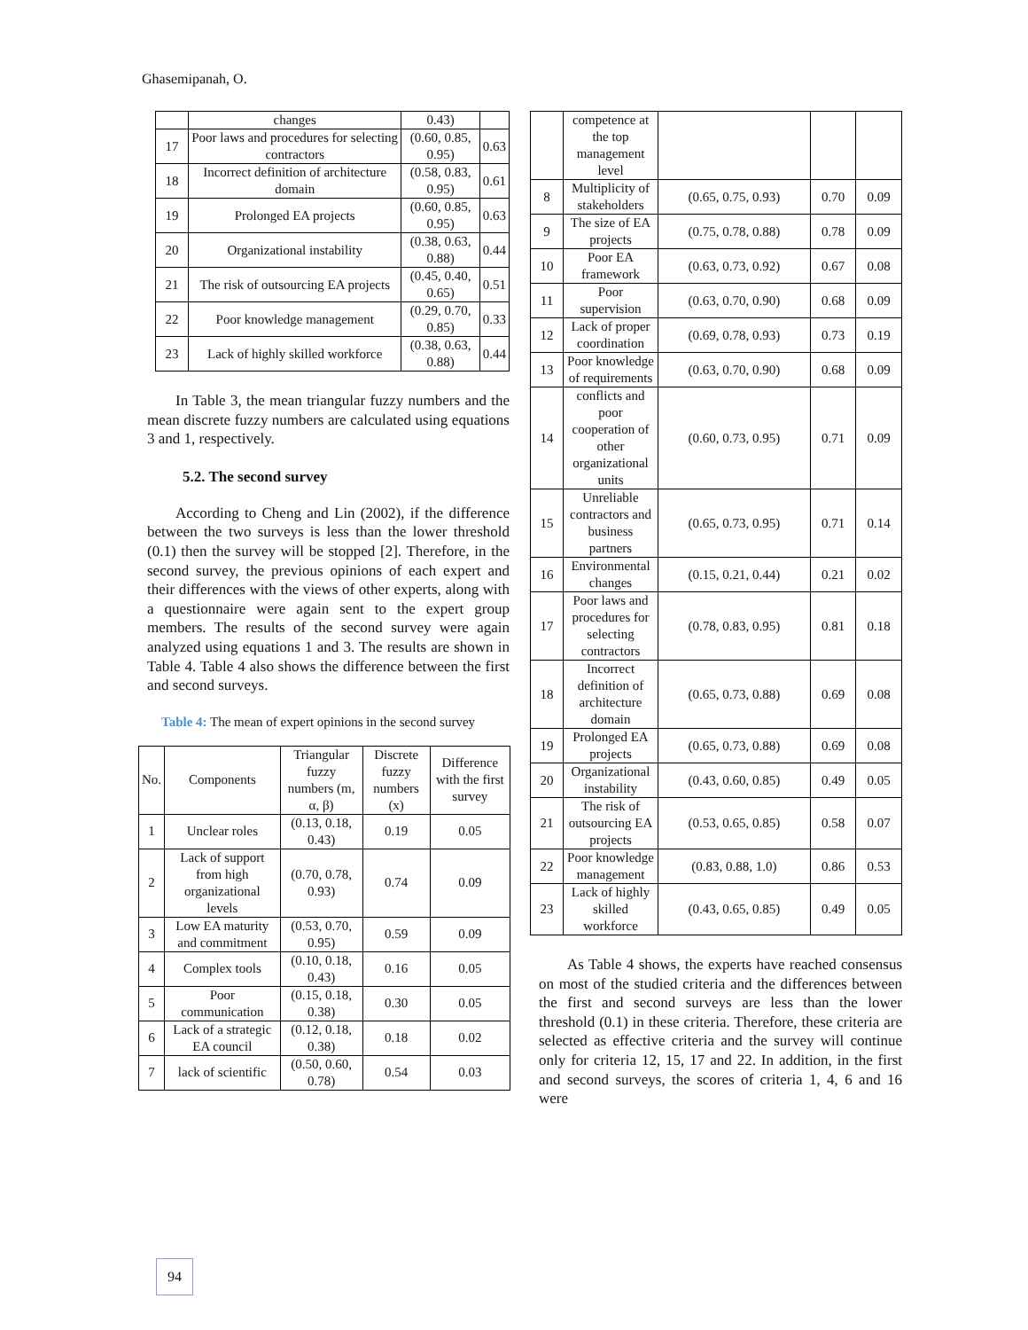Ghasemipanah, O.
| | changes | 0.43) | |
| 17 | Poor laws and procedures for selecting contractors | (0.60, 0.85, 0.95) | 0.63 |
| 18 | Incorrect definition of architecture domain | (0.58, 0.83, 0.95) | 0.61 |
| 19 | Prolonged EA projects | (0.60, 0.85, 0.95) | 0.63 |
| 20 | Organizational instability | (0.38, 0.63, 0.88) | 0.44 |
| 21 | The risk of outsourcing EA projects | (0.45, 0.40, 0.65) | 0.51 |
| 22 | Poor knowledge management | (0.29, 0.70, 0.85) | 0.33 |
| 23 | Lack of highly skilled workforce | (0.38, 0.63, 0.88) | 0.44 |
In Table 3, the mean triangular fuzzy numbers and the mean discrete fuzzy numbers are calculated using equations 3 and 1, respectively.
5.2. The second survey
According to Cheng and Lin (2002), if the difference between the two surveys is less than the lower threshold (0.1) then the survey will be stopped [2]. Therefore, in the second survey, the previous opinions of each expert and their differences with the views of other experts, along with a questionnaire were again sent to the expert group members. The results of the second survey were again analyzed using equations 1 and 3. The results are shown in Table 4. Table 4 also shows the difference between the first and second surveys.
Table 4: The mean of expert opinions in the second survey
| No. | Components | Triangular fuzzy numbers (m, α, β) | Discrete fuzzy numbers (x) | Difference with the first survey |
| --- | --- | --- | --- | --- |
| 1 | Unclear roles | (0.13, 0.18, 0.43) | 0.19 | 0.05 |
| 2 | Lack of support from high organizational levels | (0.70, 0.78, 0.93) | 0.74 | 0.09 |
| 3 | Low EA maturity and commitment | (0.53, 0.70, 0.95) | 0.59 | 0.09 |
| 4 | Complex tools | (0.10, 0.18, 0.43) | 0.16 | 0.05 |
| 5 | Poor communication | (0.15, 0.18, 0.38) | 0.30 | 0.05 |
| 6 | Lack of a strategic EA council | (0.12, 0.18, 0.38) | 0.18 | 0.02 |
| 7 | lack of scientific | (0.50, 0.60, 0.78) | 0.54 | 0.03 |
| | competence at the top management level | | | |
| 8 | Multiplicity of stakeholders | (0.65, 0.75, 0.93) | 0.70 | 0.09 |
| 9 | The size of EA projects | (0.75, 0.78, 0.88) | 0.78 | 0.09 |
| 10 | Poor EA framework | (0.63, 0.73, 0.92) | 0.67 | 0.08 |
| 11 | Poor supervision | (0.63, 0.70, 0.90) | 0.68 | 0.09 |
| 12 | Lack of proper coordination | (0.69, 0.78, 0.93) | 0.73 | 0.19 |
| 13 | Poor knowledge of requirements | (0.63, 0.70, 0.90) | 0.68 | 0.09 |
| 14 | conflicts and poor cooperation of other organizational units | (0.60, 0.73, 0.95) | 0.71 | 0.09 |
| 15 | Unreliable contractors and business partners | (0.65, 0.73, 0.95) | 0.71 | 0.14 |
| 16 | Environmental changes | (0.15, 0.21, 0.44) | 0.21 | 0.02 |
| 17 | Poor laws and procedures for selecting contractors | (0.78, 0.83, 0.95) | 0.81 | 0.18 |
| 18 | Incorrect definition of architecture domain | (0.65, 0.73, 0.88) | 0.69 | 0.08 |
| 19 | Prolonged EA projects | (0.65, 0.73, 0.88) | 0.69 | 0.08 |
| 20 | Organizational instability | (0.43, 0.60, 0.85) | 0.49 | 0.05 |
| 21 | The risk of outsourcing EA projects | (0.53, 0.65, 0.85) | 0.58 | 0.07 |
| 22 | Poor knowledge management | (0.83, 0.88, 1.0) | 0.86 | 0.53 |
| 23 | Lack of highly skilled workforce | (0.43, 0.65, 0.85) | 0.49 | 0.05 |
As Table 4 shows, the experts have reached consensus on most of the studied criteria and the differences between the first and second surveys are less than the lower threshold (0.1) in these criteria. Therefore, these criteria are selected as effective criteria and the survey will continue only for criteria 12, 15, 17 and 22. In addition, in the first and second surveys, the scores of criteria 1, 4, 6 and 16 were
94